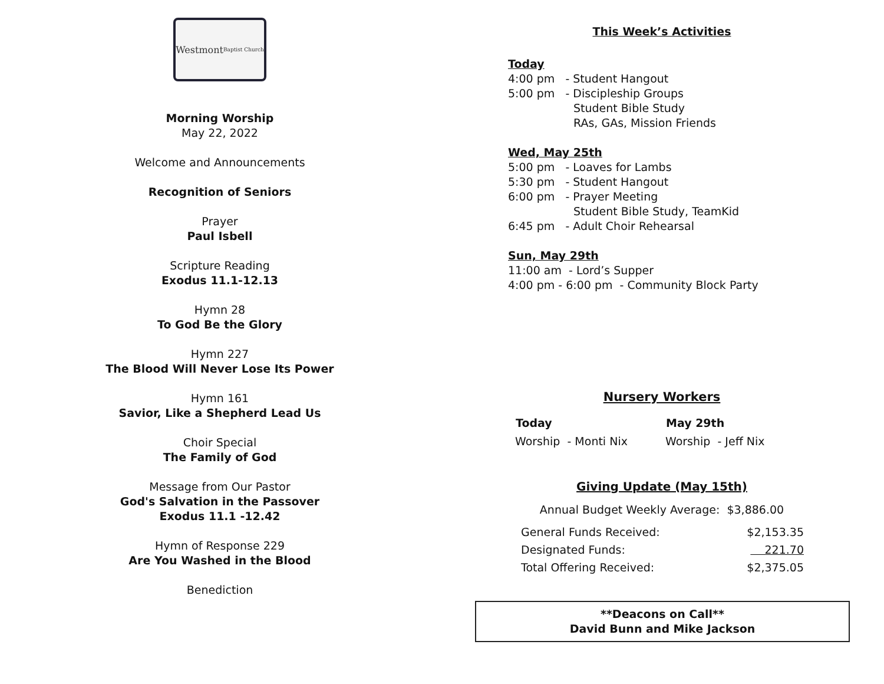Westmont Baptist Church
Morning Worship
May 22, 2022
Welcome and Announcements
Recognition of Seniors
Prayer
Paul Isbell
Scripture Reading
Exodus 11.1-12.13
Hymn 28
To God Be the Glory
Hymn 227
The Blood Will Never Lose Its Power
Hymn 161
Savior, Like a Shepherd Lead Us
Choir Special
The Family of God
Message from Our Pastor
God's Salvation in the Passover
Exodus 11.1 -12.42
Hymn of Response 229
Are You Washed in the Blood
Benediction
This Week’s Activities
Today
4:00 pm - Student Hangout
5:00 pm - Discipleship Groups
Student Bible Study
RAs, GAs, Mission Friends
Wed, May 25th
5:00 pm - Loaves for Lambs
5:30 pm - Student Hangout
6:00 pm - Prayer Meeting
Student Bible Study, TeamKid
6:45 pm - Adult Choir Rehearsal
Sun, May 29th
11:00 am - Lord’s Supper
4:00 pm - 6:00 pm - Community Block Party
Nursery Workers
| Today | May 29th |
| --- | --- |
| Worship - Monti Nix | Worship - Jeff Nix |
Giving Update (May 15th)
Annual Budget Weekly Average: $3,886.00
| General Funds Received: | $2,153.35 |
| Designated Funds: | 221.70 |
| Total Offering Received: | $2,375.05 |
**Deacons on Call**
David Bunn and Mike Jackson